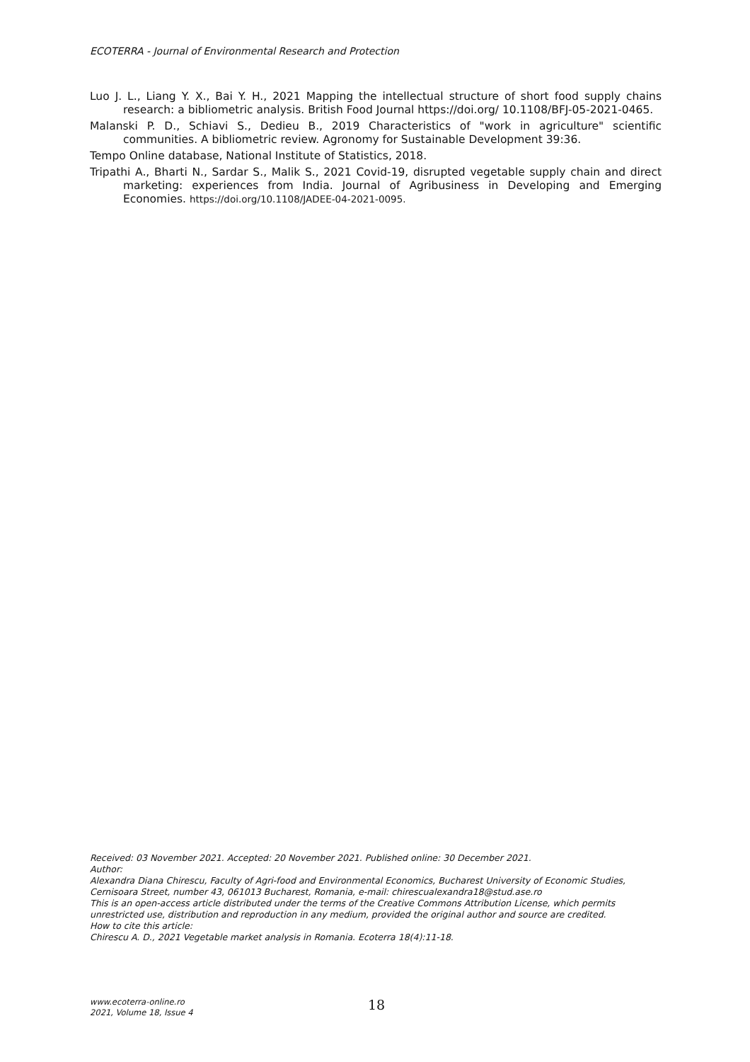ECOTERRA - Journal of Environmental Research and Protection
Luo J. L., Liang Y. X., Bai Y. H., 2021 Mapping the intellectual structure of short food supply chains research: a bibliometric analysis. British Food Journal https://doi.org/ 10.1108/BFJ-05-2021-0465.
Malanski P. D., Schiavi S., Dedieu B., 2019 Characteristics of "work in agriculture" scientific communities. A bibliometric review. Agronomy for Sustainable Development 39:36.
Tempo Online database, National Institute of Statistics, 2018.
Tripathi A., Bharti N., Sardar S., Malik S., 2021 Covid-19, disrupted vegetable supply chain and direct marketing: experiences from India. Journal of Agribusiness in Developing and Emerging Economies. https://doi.org/10.1108/JADEE-04-2021-0095.
Received: 03 November 2021. Accepted: 20 November 2021. Published online: 30 December 2021.
Author:
Alexandra Diana Chirescu, Faculty of Agri-food and Environmental Economics, Bucharest University of Economic Studies, Cernisoara Street, number 43, 061013 Bucharest, Romania, e-mail: chirescualexandra18@stud.ase.ro
This is an open-access article distributed under the terms of the Creative Commons Attribution License, which permits unrestricted use, distribution and reproduction in any medium, provided the original author and source are credited.
How to cite this article:
Chirescu A. D., 2021 Vegetable market analysis in Romania. Ecoterra 18(4):11-18.
www.ecoterra-online.ro
2021, Volume 18, Issue 4
18